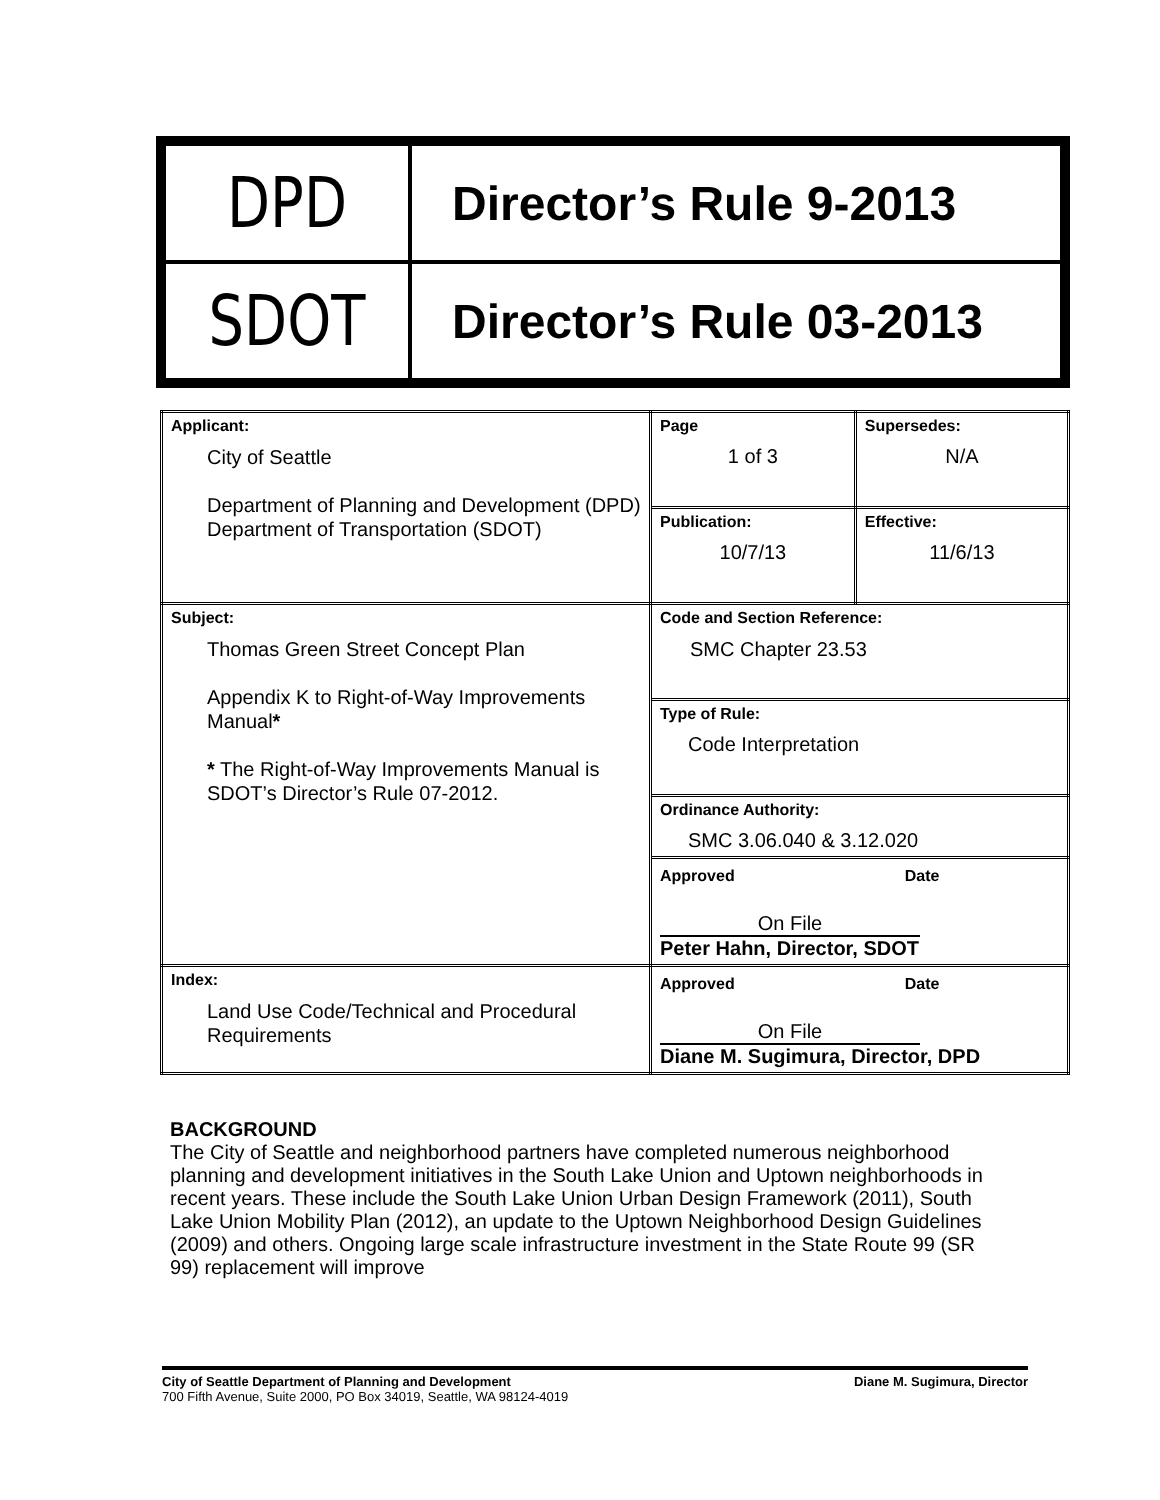| DPD | Director’s Rule 9-2013 |
| SDOT | Director’s Rule 03-2013 |
| Applicant: City of Seattle Department of Planning and Development (DPD) Department of Transportation (SDOT) | Page 1 of 3 | Supersedes: N/A |
| | Publication: 10/7/13 | Effective: 11/6/13 |
| Subject: Thomas Green Street Concept Plan Appendix K to Right-of-Way Improvements Manual * * The Right-of-Way Improvements Manual is SDOT’s Director’s Rule 07-2012. | Code and Section Reference: SMC Chapter 23.53 | |
| | Type of Rule: Code Interpretation | |
| | Ordinance Authority: SMC 3.06.040 & 3.12.020 | |
| | Approved Date On File Peter Hahn, Director, SDOT | |
| Index: Land Use Code/Technical and Procedural Requirements | Approved Date On File Diane M. Sugimura, Director, DPD | |
BACKGROUND
The City of Seattle and neighborhood partners have completed numerous neighborhood planning and development initiatives in the South Lake Union and Uptown neighborhoods in recent years. These include the South Lake Union Urban Design Framework (2011), South Lake Union Mobility Plan (2012), an update to the Uptown Neighborhood Design Guidelines (2009) and others. Ongoing large scale infrastructure investment in the State Route 99 (SR 99) replacement will improve
City of Seattle Department of Planning and Development Diane M. Sugimura, Director
700 Fifth Avenue, Suite 2000, PO Box 34019, Seattle, WA 98124-4019